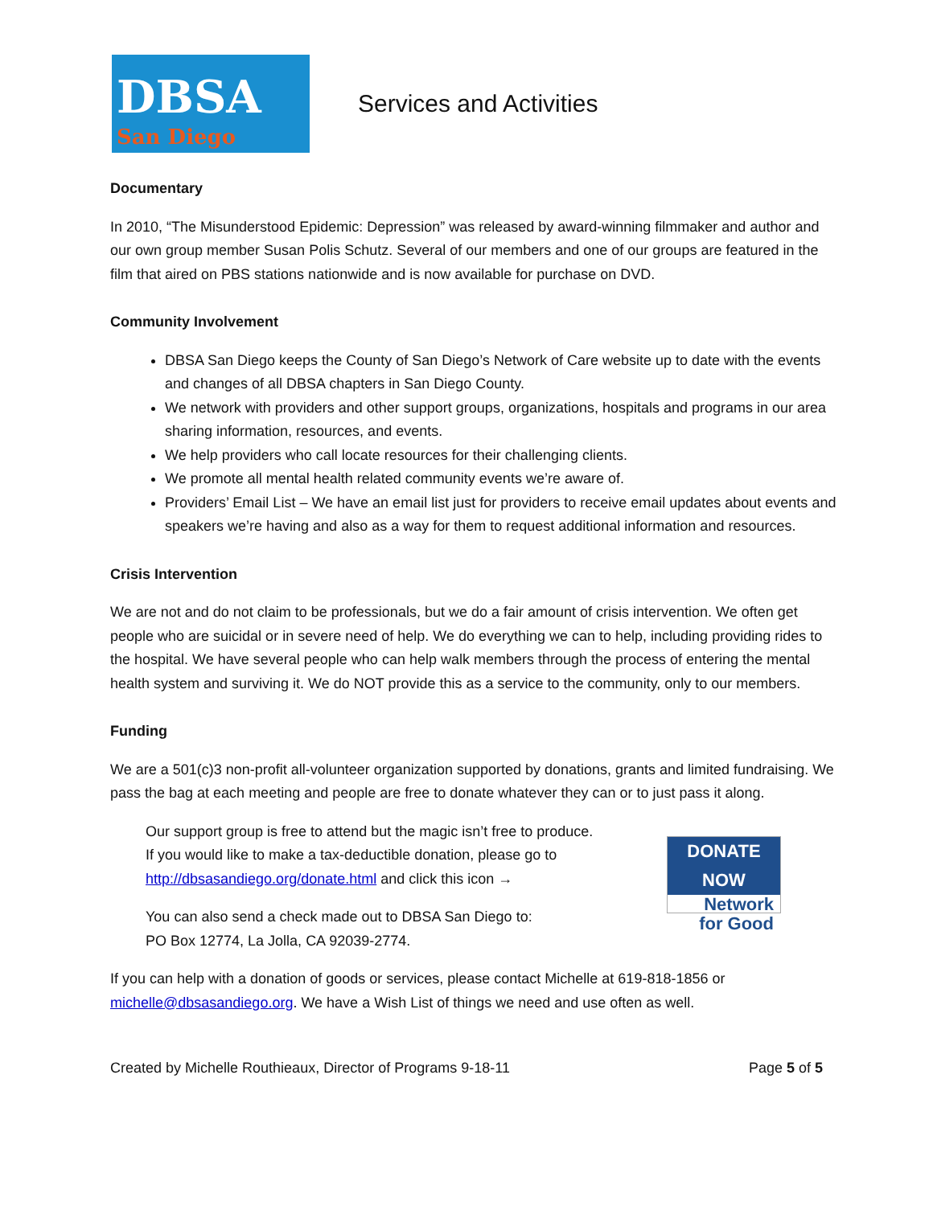DBSA San Diego
Services and Activities
Documentary
In 2010, “The Misunderstood Epidemic: Depression” was released by award-winning filmmaker and author and our own group member Susan Polis Schutz. Several of our members and one of our groups are featured in the film that aired on PBS stations nationwide and is now available for purchase on DVD.
Community Involvement
DBSA San Diego keeps the County of San Diego’s Network of Care website up to date with the events and changes of all DBSA chapters in San Diego County.
We network with providers and other support groups, organizations, hospitals and programs in our area sharing information, resources, and events.
We help providers who call locate resources for their challenging clients.
We promote all mental health related community events we’re aware of.
Providers’ Email List – We have an email list just for providers to receive email updates about events and speakers we’re having and also as a way for them to request additional information and resources.
Crisis Intervention
We are not and do not claim to be professionals, but we do a fair amount of crisis intervention. We often get people who are suicidal or in severe need of help. We do everything we can to help, including providing rides to the hospital. We have several people who can help walk members through the process of entering the mental health system and surviving it. We do NOT provide this as a service to the community, only to our members.
Funding
We are a 501(c)3 non-profit all-volunteer organization supported by donations, grants and limited fundraising. We pass the bag at each meeting and people are free to donate whatever they can or to just pass it along.
Our support group is free to attend but the magic isn’t free to produce.
If you would like to make a tax-deductible donation, please go to
http://dbsasandiego.org/donate.html and click this icon →
You can also send a check made out to DBSA San Diego to:
PO Box 12774, La Jolla, CA 92039-2774.
DONATE NOW
Network
for Good
If you can help with a donation of goods or services, please contact Michelle at 619-818-1856 or michelle@dbsasandiego.org. We have a Wish List of things we need and use often as well.
Created by Michelle Routhieaux, Director of Programs 9-18-11 Page 5 of 5